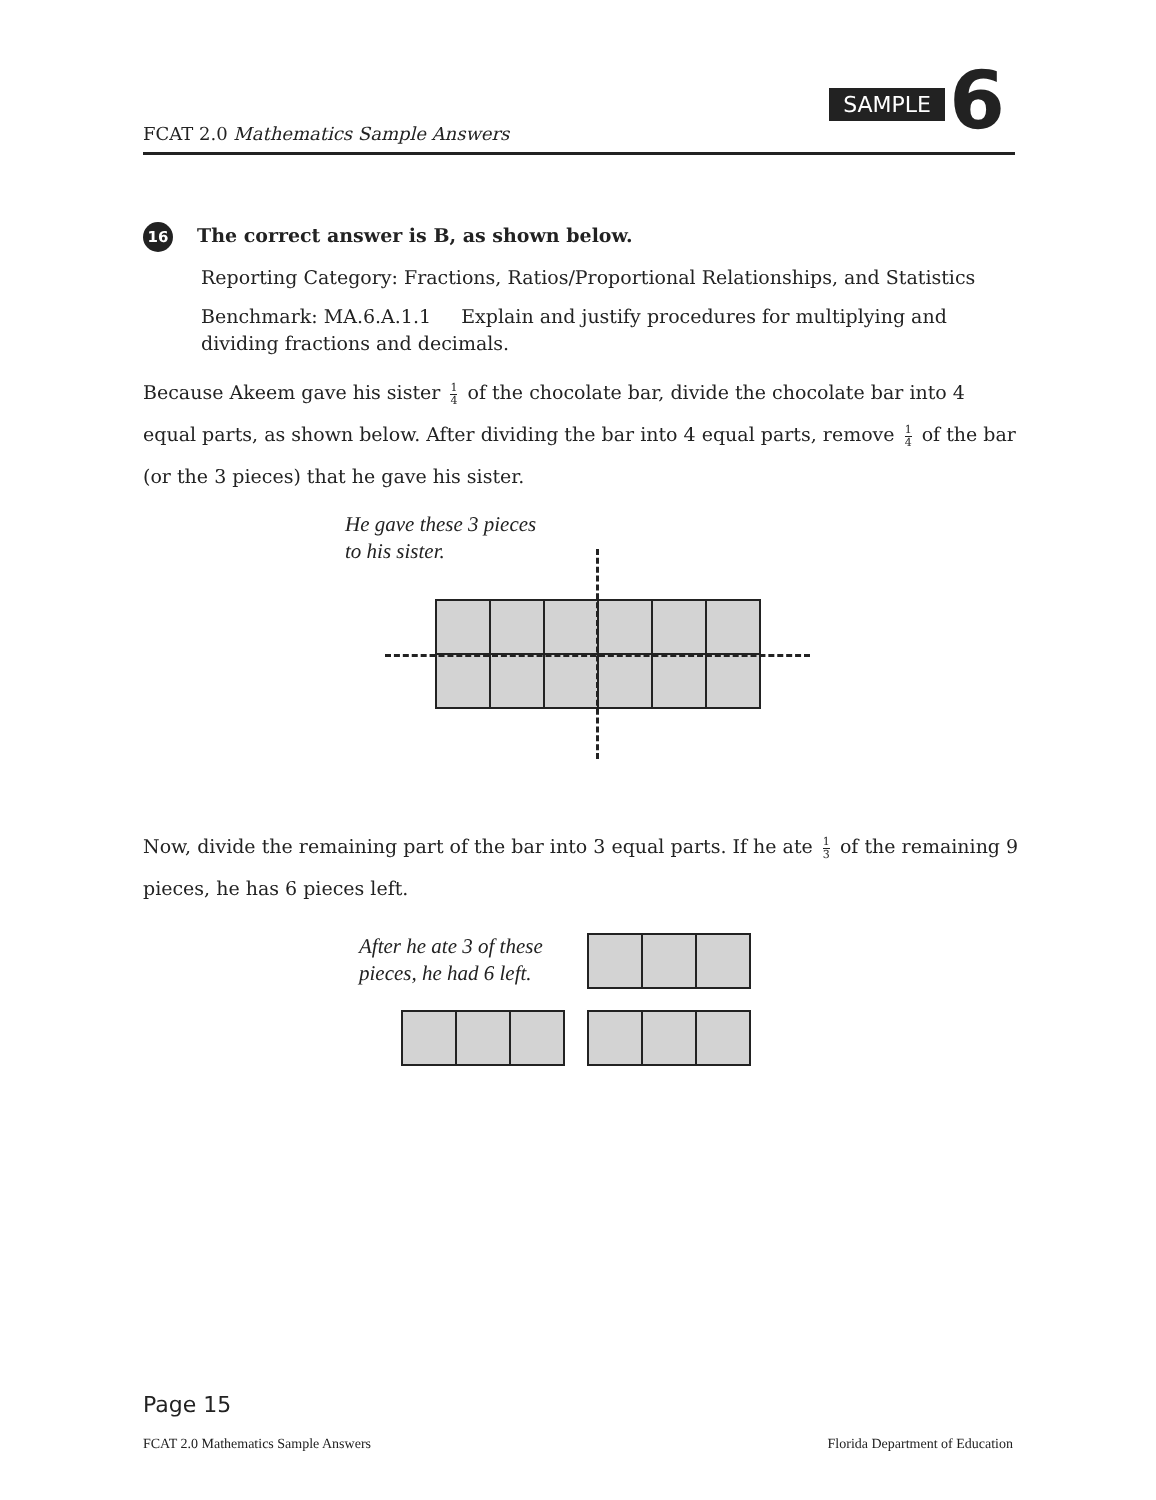FCAT 2.0 Mathematics Sample Answers
SAMPLE 6
16 The correct answer is B, as shown below.
Reporting Category: Fractions, Ratios/Proportional Relationships, and Statistics
Benchmark: MA.6.A.1.1 Explain and justify procedures for multiplying and dividing fractions and decimals.
Because Akeem gave his sister 1 4 of the chocolate bar, divide the chocolate bar into 4 equal parts, as shown below. After dividing the bar into 4 equal parts, remove 1 4 of the bar (or the 3 pieces) that he gave his sister.
He gave these 3 pieces
to his sister.
Now, divide the remaining part of the bar into 3 equal parts. If he ate 1 3 of the remaining 9 pieces, he has 6 pieces left.
After he ate 3 of these
pieces, he had 6 left.
Page 15
FCAT 2.0 Mathematics Sample Answers Florida Department of Education